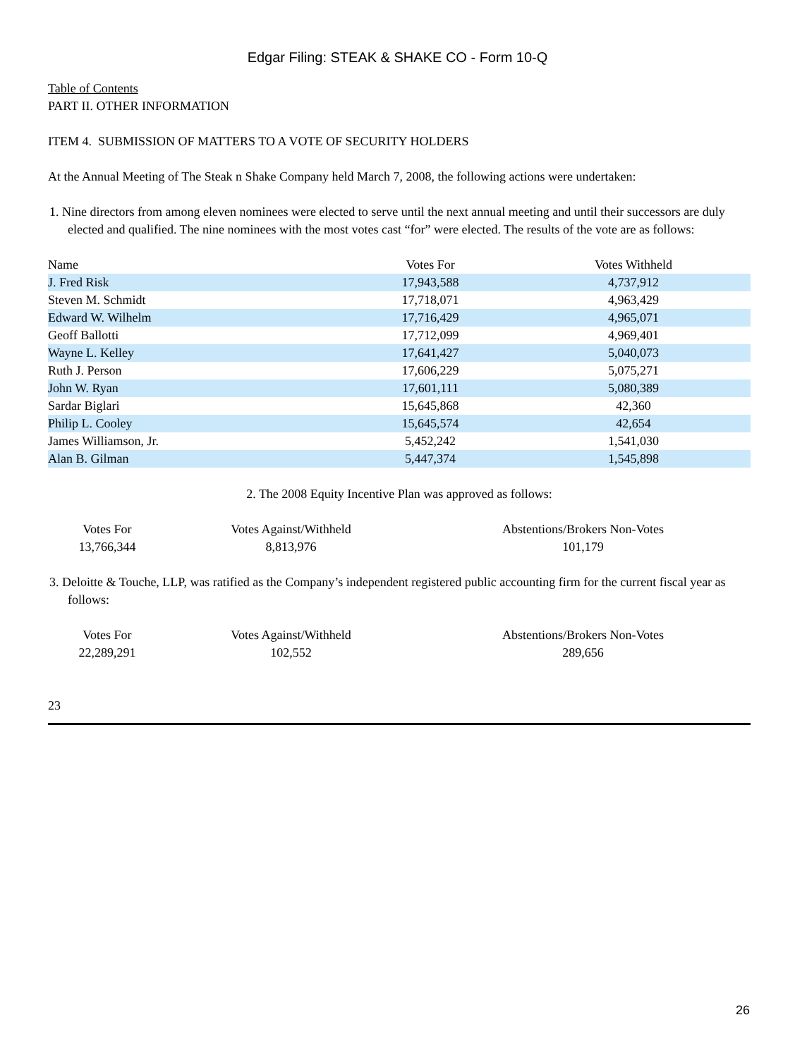Edgar Filing: STEAK & SHAKE CO - Form 10-Q
Table of Contents
PART II. OTHER INFORMATION
ITEM 4. SUBMISSION OF MATTERS TO A VOTE OF SECURITY HOLDERS
At the Annual Meeting of The Steak n Shake Company held March 7, 2008, the following actions were undertaken:
1. Nine directors from among eleven nominees were elected to serve until the next annual meeting and until their successors are duly elected and qualified. The nine nominees with the most votes cast “for” were elected. The results of the vote are as follows:
| Name | Votes For | Votes Withheld |
| --- | --- | --- |
| J. Fred Risk | 17,943,588 | 4,737,912 |
| Steven M. Schmidt | 17,718,071 | 4,963,429 |
| Edward W. Wilhelm | 17,716,429 | 4,965,071 |
| Geoff Ballotti | 17,712,099 | 4,969,401 |
| Wayne L. Kelley | 17,641,427 | 5,040,073 |
| Ruth J. Person | 17,606,229 | 5,075,271 |
| John W. Ryan | 17,601,111 | 5,080,389 |
| Sardar Biglari | 15,645,868 | 42,360 |
| Philip L. Cooley | 15,645,574 | 42,654 |
| James Williamson, Jr. | 5,452,242 | 1,541,030 |
| Alan B. Gilman | 5,447,374 | 1,545,898 |
2. The 2008 Equity Incentive Plan was approved as follows:
| Votes For | Votes Against/Withheld | Abstentions/Brokers Non-Votes |
| --- | --- | --- |
| 13,766,344 | 8,813,976 | 101,179 |
3. Deloitte & Touche, LLP, was ratified as the Company’s independent registered public accounting firm for the current fiscal year as follows:
| Votes For | Votes Against/Withheld | Abstentions/Brokers Non-Votes |
| --- | --- | --- |
| 22,289,291 | 102,552 | 289,656 |
23
26